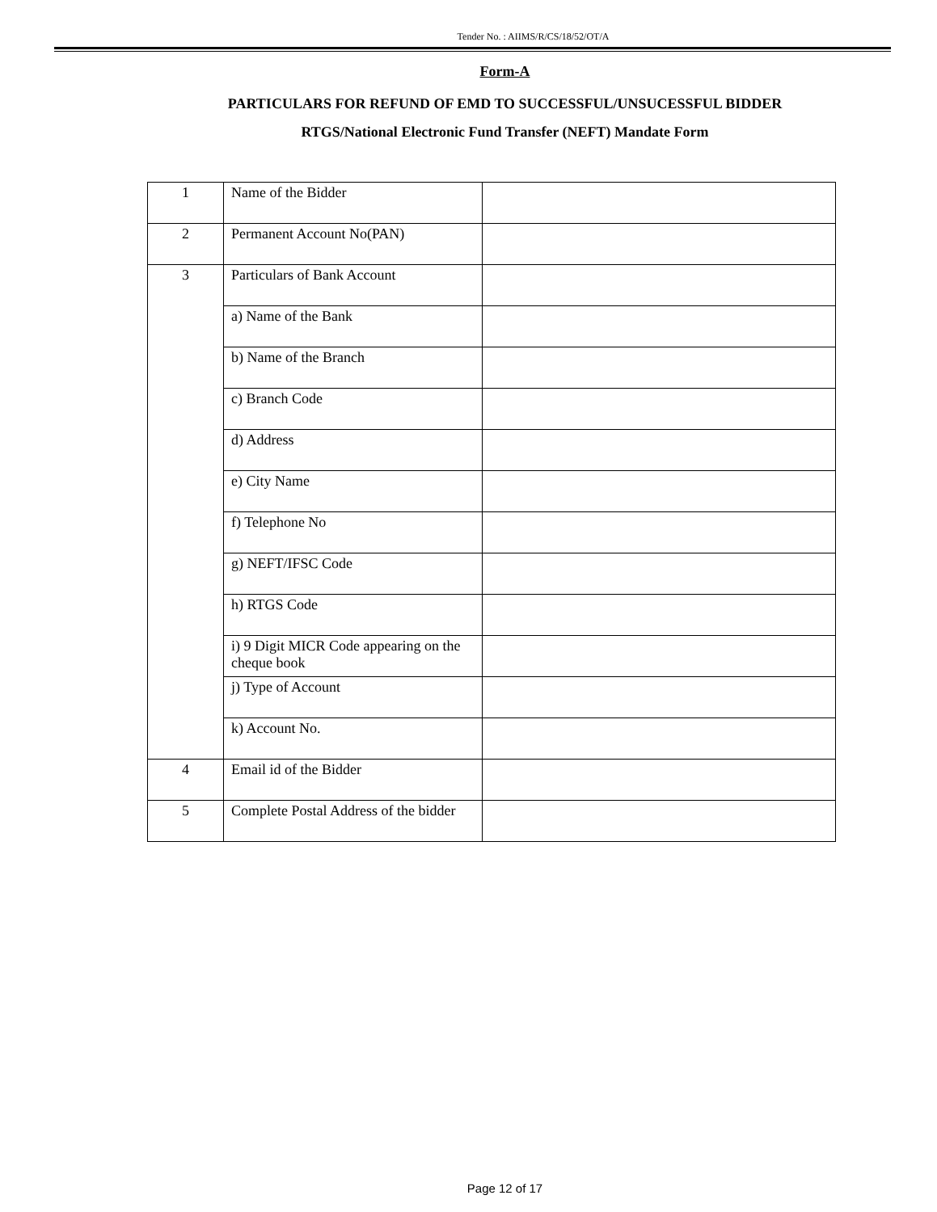Tender No. : AIIMS/R/CS/18/52/OT/A
Form-A
PARTICULARS FOR REFUND OF EMD TO SUCCESSFUL/UNSUCESSFUL BIDDER
RTGS/National Electronic Fund Transfer (NEFT) Mandate Form
| 1 | Name of the Bidder | |
| 2 | Permanent Account No(PAN) | |
| 3 | Particulars of Bank Account | |
| | a) Name of the Bank | |
| | b) Name of the Branch | |
| | c) Branch Code | |
| | d) Address | |
| | e) City Name | |
| | f) Telephone No | |
| | g) NEFT/IFSC Code | |
| | h) RTGS Code | |
| | i) 9 Digit MICR Code appearing on the cheque book | |
| | j) Type of Account | |
| | k) Account No. | |
| 4 | Email id of the Bidder | |
| 5 | Complete Postal Address of the bidder | |
Page 12 of 17